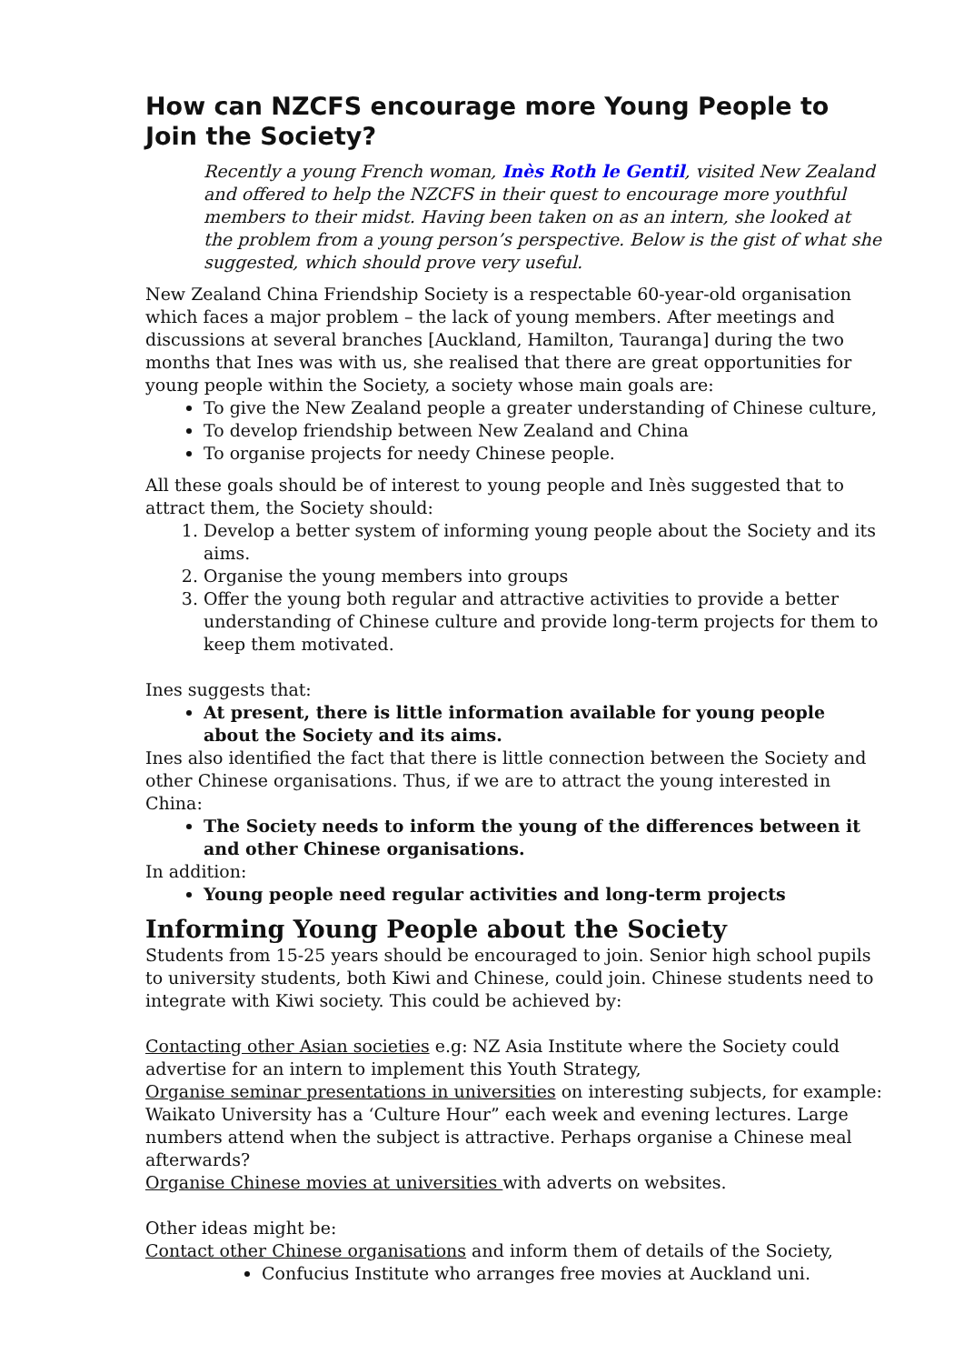How can NZCFS encourage more Young People to Join the Society?
Recently a young French woman, Inès Roth le Gentil, visited New Zealand and offered to help the NZCFS in their quest to encourage more youthful members to their midst. Having been taken on as an intern, she looked at the problem from a young person’s perspective. Below is the gist of what she suggested, which should prove very useful.
New Zealand China Friendship Society is a respectable 60-year-old organisation which faces a major problem – the lack of young members. After meetings and discussions at several branches [Auckland, Hamilton, Tauranga] during the two months that Ines was with us, she realised that there are great opportunities for young people within the Society, a society whose main goals are:
To give the New Zealand people a greater understanding of Chinese culture,
To develop friendship between New Zealand and China
To organise projects for needy Chinese people.
All these goals should be of interest to young people and Inès suggested that to attract them, the Society should:
1. Develop a better system of informing young people about the Society and its aims.
2. Organise the young members into groups
3. Offer the young both regular and attractive activities to provide a better understanding of Chinese culture and provide long-term projects for them to keep them motivated.
Ines suggests that:
At present, there is little information available for young people about the Society and its aims.
Ines also identified the fact that there is little connection between the Society and other Chinese organisations. Thus, if we are to attract the young interested in China:
The Society needs to inform the young of the differences between it and other Chinese organisations.
In addition:
Young people need regular activities and long-term projects
Informing Young People about the Society
Students from 15-25 years should be encouraged to join. Senior high school pupils to university students, both Kiwi and Chinese, could join. Chinese students need to integrate with Kiwi society. This could be achieved by:
Contacting other Asian societies e.g: NZ Asia Institute where the Society could advertise for an intern to implement this Youth Strategy,
Organise seminar presentations in universities on interesting subjects, for example: Waikato University has a ‘Culture Hour” each week and evening lectures. Large numbers attend when the subject is attractive. Perhaps organise a Chinese meal afterwards?
Organise Chinese movies at universities with adverts on websites.
Other ideas might be:
Contact other Chinese organisations and inform them of details of the Society,
Confucius Institute who arranges free movies at Auckland uni.